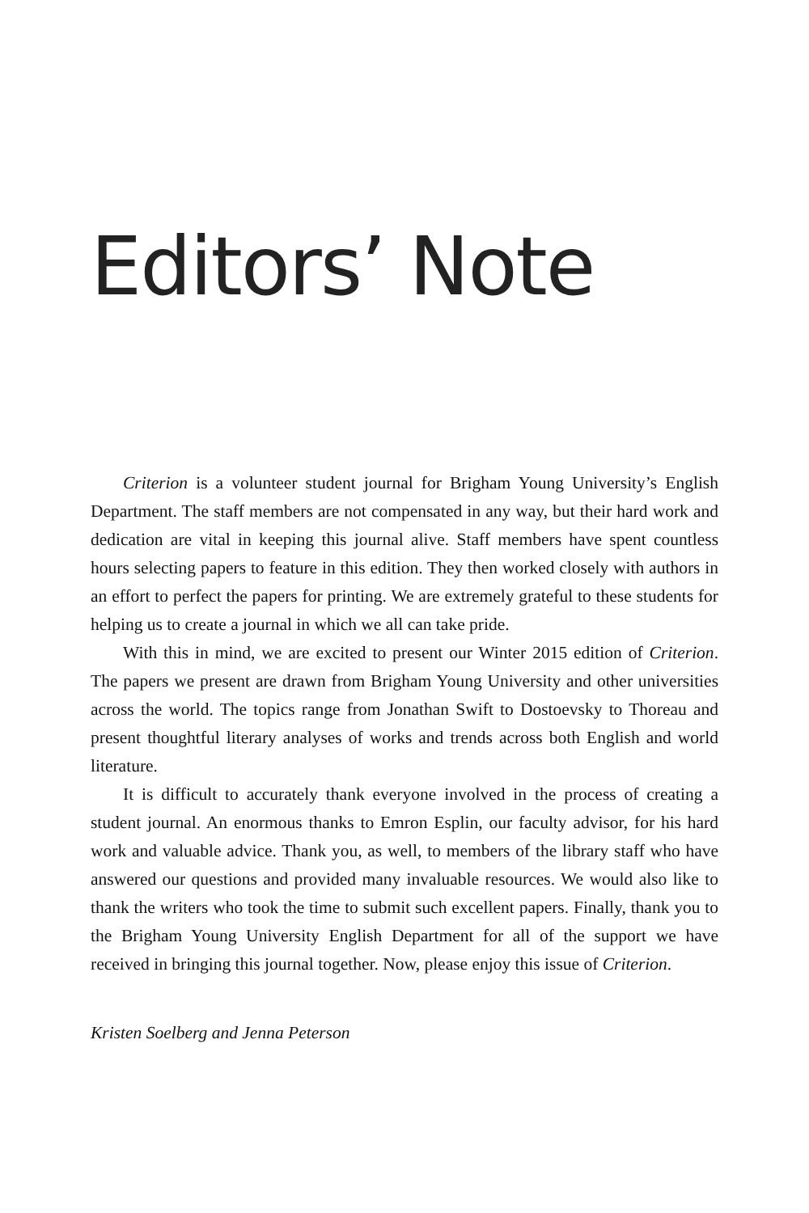Editors’ Note
Criterion is a volunteer student journal for Brigham Young University’s English Department. The staff members are not compensated in any way, but their hard work and dedication are vital in keeping this journal alive. Staff members have spent countless hours selecting papers to feature in this edition. They then worked closely with authors in an effort to perfect the papers for printing. We are extremely grateful to these students for helping us to create a journal in which we all can take pride.
With this in mind, we are excited to present our Winter 2015 edition of Criterion. The papers we present are drawn from Brigham Young University and other universities across the world. The topics range from Jonathan Swift to Dostoevsky to Thoreau and present thoughtful literary analyses of works and trends across both English and world literature.
It is difficult to accurately thank everyone involved in the process of creating a student journal. An enormous thanks to Emron Esplin, our faculty advisor, for his hard work and valuable advice. Thank you, as well, to members of the library staff who have answered our questions and provided many invaluable resources. We would also like to thank the writers who took the time to submit such excellent papers. Finally, thank you to the Brigham Young University English Department for all of the support we have received in bringing this journal together. Now, please enjoy this issue of Criterion.
Kristen Soelberg and Jenna Peterson